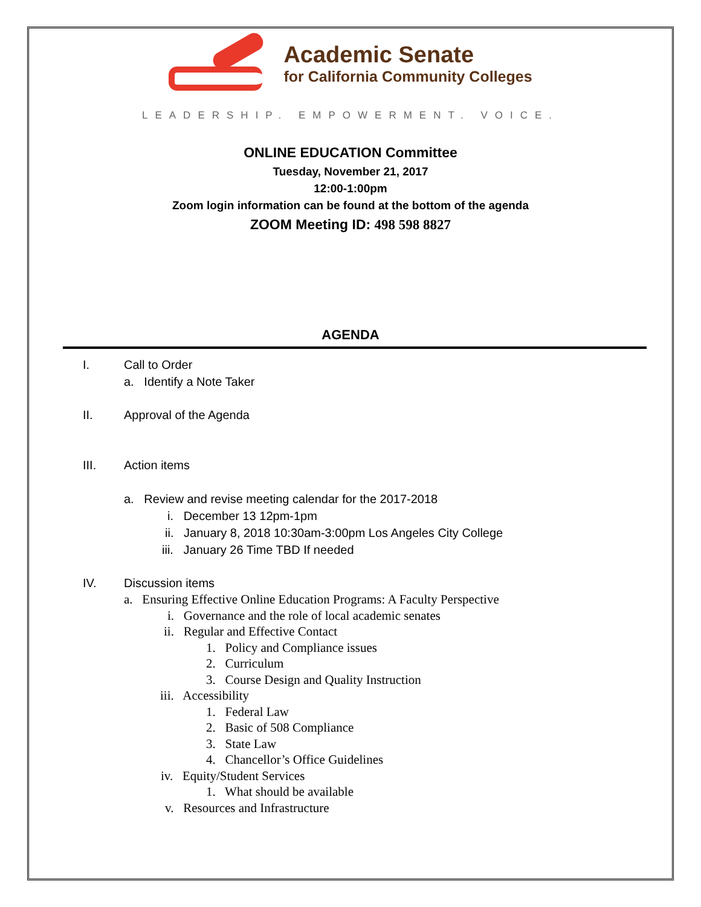Academic Senate
for California Community Colleges
LEADERSHIP. EMPOWERMENT. VOICE.
ONLINE EDUCATION Committee
Tuesday, November 21, 2017
12:00-1:00pm
Zoom login information can be found at the bottom of the agenda
ZOOM Meeting ID: 498 598 8827
AGENDA
I. Call to Order
a. Identify a Note Taker
II. Approval of the Agenda
III. Action items
a. Review and revise meeting calendar for the 2017-2018
i. December 13 12pm-1pm
ii. January 8, 2018 10:30am-3:00pm Los Angeles City College
iii. January 26 Time TBD If needed
IV. Discussion items
a. Ensuring Effective Online Education Programs: A Faculty Perspective
i. Governance and the role of local academic senates
ii. Regular and Effective Contact
1. Policy and Compliance issues
2. Curriculum
3. Course Design and Quality Instruction
iii. Accessibility
1. Federal Law
2. Basic of 508 Compliance
3. State Law
4. Chancellor’s Office Guidelines
iv. Equity/Student Services
1. What should be available
v. Resources and Infrastructure